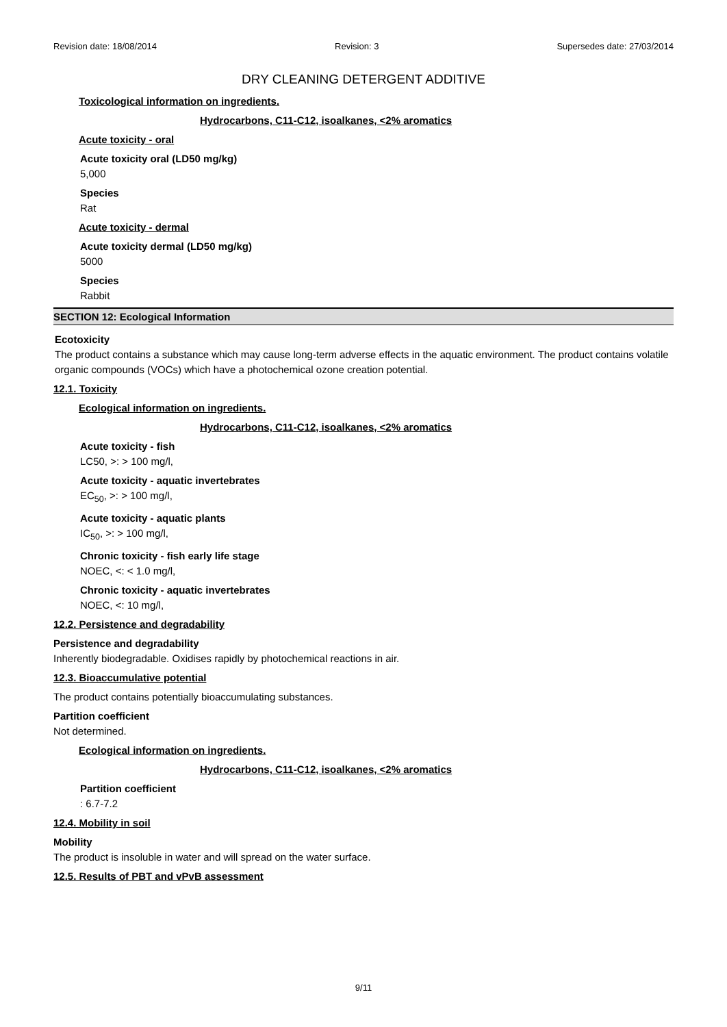Revision date: 18/08/2014 Revision: 3 Supersedes date: 27/03/2014
DRY CLEANING DETERGENT ADDITIVE
Toxicological information on ingredients.
Hydrocarbons, C11-C12, isoalkanes, <2% aromatics
Acute toxicity - oral
Acute toxicity oral (LD50 mg/kg)
5,000
Species
Rat
Acute toxicity - dermal
Acute toxicity dermal (LD50 mg/kg)
5000
Species
Rabbit
SECTION 12: Ecological Information
Ecotoxicity
The product contains a substance which may cause long-term adverse effects in the aquatic environment. The product contains volatile organic compounds (VOCs) which have a photochemical ozone creation potential.
12.1. Toxicity
Ecological information on ingredients.
Hydrocarbons, C11-C12, isoalkanes, <2% aromatics
Acute toxicity - fish
LC50, >: > 100 mg/l,
Acute toxicity - aquatic invertebrates
EC<sub>50</sub>, >: > 100 mg/l,
Acute toxicity - aquatic plants
IC<sub>50</sub>, >: > 100 mg/l,
Chronic toxicity - fish early life stage
NOEC, <: < 1.0 mg/l,
Chronic toxicity - aquatic invertebrates
NOEC, <: 10 mg/l,
12.2. Persistence and degradability
Persistence and degradability
Inherently biodegradable. Oxidises rapidly by photochemical reactions in air.
12.3. Bioaccumulative potential
The product contains potentially bioaccumulating substances.
Partition coefficient
Not determined.
Ecological information on ingredients.
Hydrocarbons, C11-C12, isoalkanes, <2% aromatics
Partition coefficient
: 6.7-7.2
12.4. Mobility in soil
Mobility
The product is insoluble in water and will spread on the water surface.
12.5. Results of PBT and vPvB assessment
9/11